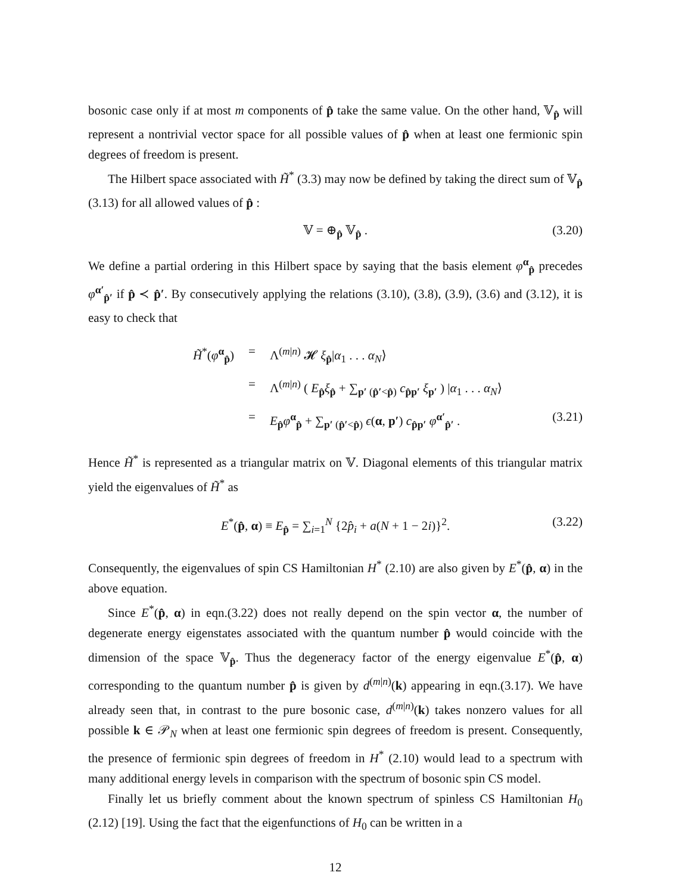bosonic case only if at most m components of p̂ take the same value. On the other hand, 𝕍<sub>p̂</sub> will represent a nontrivial vector space for all possible values of p̂ when at least one fermionic spin degrees of freedom is present.
The Hilbert space associated with H̃<sup>*</sup> (3.3) may now be defined by taking the direct sum of 𝕍<sub>p̂</sub> (3.13) for all allowed values of p̂ :
𝕍 = ⊕<sub>p̂</sub> 𝕍<sub>p̂</sub> . (3.20)
We define a partial ordering in this Hilbert space by saying that the basis element φ<sup>α</sup><sub>p̂</sub> precedes φ<sup>α′</sup><sub>p̂′</sub> if p̂ ≺ p̂′. By consecutively applying the relations (3.10), (3.8), (3.9), (3.6) and (3.12), it is easy to check that
H̃<sup>*</sup>(φ<sup>α</sup><sub>p̂</sub>) = Λ<sup>(m|n)</sup> 𝓗 ξ<sub>p̂</sub>|α<sub>1</sub> . . . α<sub>N</sub>⟩
= Λ<sup>(m|n)</sup> ( E<sub>p̂</sub>ξ<sub>p̂</sub> + ∑<sub>p′ (p̂′<p̂)</sub> c<sub>p̂p′</sub> ξ<sub>p′</sub> ) |α<sub>1</sub> . . . α<sub>N</sub>⟩
= E<sub>p̂</sub>φ<sup>α</sup><sub>p̂</sub> + ∑<sub>p′ (p̂′<p̂)</sub> ϵ(α, p′) c<sub>p̂p′</sub> φ<sup>α′</sup><sub>p̂′</sub> . (3.21)
Hence H̃<sup>*</sup> is represented as a triangular matrix on 𝕍. Diagonal elements of this triangular matrix yield the eigenvalues of H̃<sup>*</sup> as
E<sup>*</sup>(p̂, α) ≡ E<sub>p̂</sub> = ∑<sub>i=1</sub><sup>N</sup> {2p̂<sub>i</sub> + a(N + 1 − 2i)}<sup>2</sup>. (3.22)
Consequently, the eigenvalues of spin CS Hamiltonian H<sup>*</sup> (2.10) are also given by E<sup>*</sup>(p̂, α) in the above equation.
Since E<sup>*</sup>(p̂, α) in eqn.(3.22) does not really depend on the spin vector α, the number of degenerate energy eigenstates associated with the quantum number p̂ would coincide with the dimension of the space 𝕍<sub>p̂</sub>. Thus the degeneracy factor of the energy eigenvalue E<sup>*</sup>(p̂, α) corresponding to the quantum number p̂ is given by d<sup>(m|n)</sup>(k) appearing in eqn.(3.17). We have already seen that, in contrast to the pure bosonic case, d<sup>(m|n)</sup>(k) takes nonzero values for all possible k ∈ 𝒫<sub>N</sub> when at least one fermionic spin degrees of freedom is present. Consequently, the presence of fermionic spin degrees of freedom in H<sup>*</sup> (2.10) would lead to a spectrum with many additional energy levels in comparison with the spectrum of bosonic spin CS model.
Finally let us briefly comment about the known spectrum of spinless CS Hamiltonian H<sub>0</sub> (2.12) [19]. Using the fact that the eigenfunctions of H<sub>0</sub> can be written in a
12